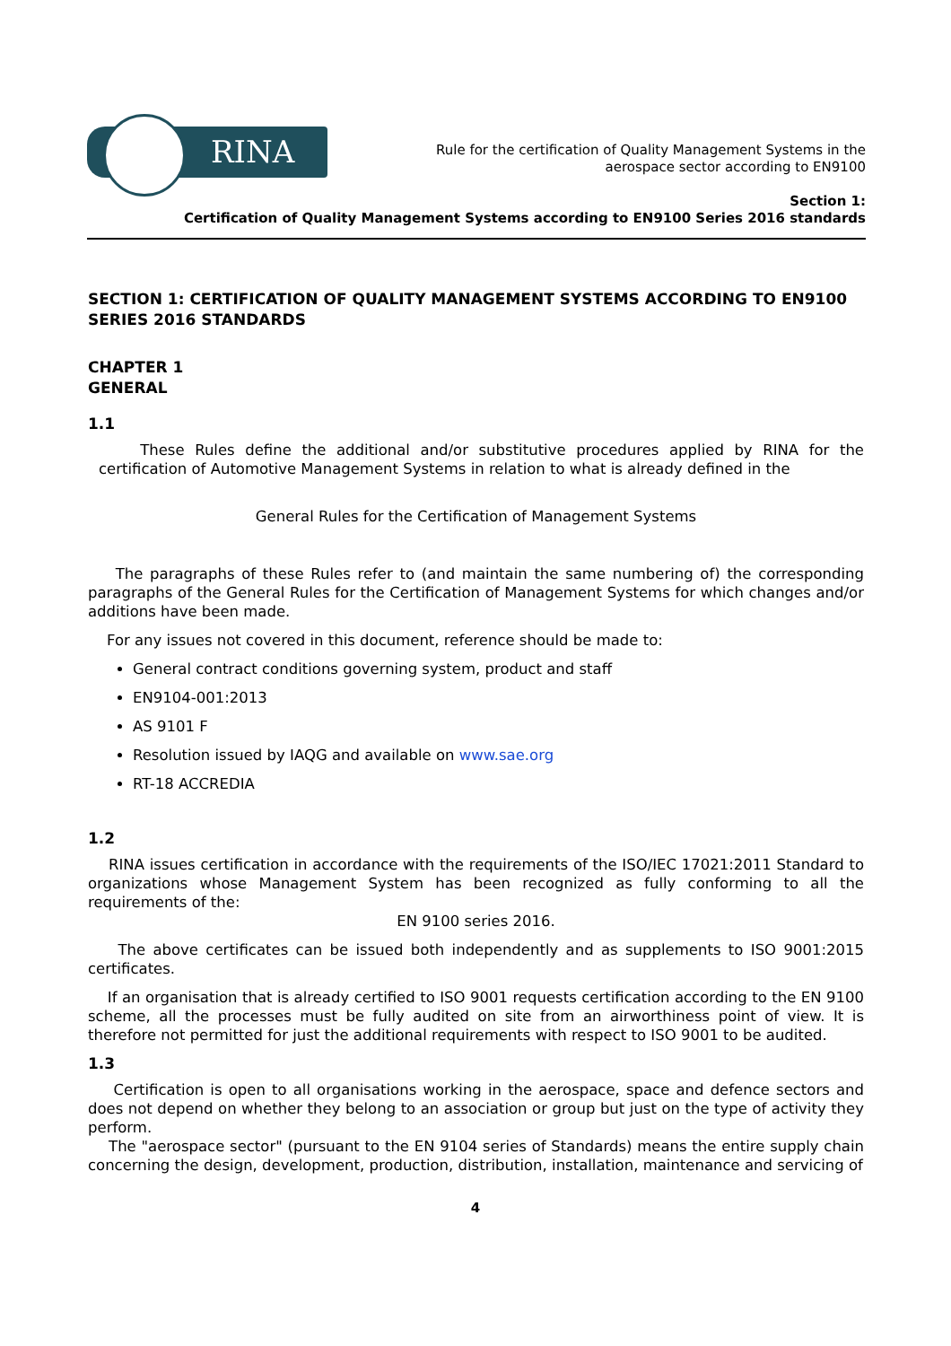RINA
Rule for the certification of Quality Management Systems in the
aerospace sector according to EN9100
Section 1:
Certification of Quality Management Systems according to EN9100 Series 2016 standards
SECTION 1: CERTIFICATION OF QUALITY MANAGEMENT SYSTEMS ACCORDING TO EN9100 SERIES 2016 STANDARDS
CHAPTER 1
GENERAL
1.1
These Rules define the additional and/or substitutive procedures applied by RINA for the certification of Automotive Management Systems in relation to what is already defined in the
General Rules for the Certification of Management Systems
The paragraphs of these Rules refer to (and maintain the same numbering of) the corresponding paragraphs of the General Rules for the Certification of Management Systems for which changes and/or additions have been made.
For any issues not covered in this document, reference should be made to:
General contract conditions governing system, product and staff
EN9104-001:2013
AS 9101 F
Resolution issued by IAQG and available on www.sae.org
RT-18 ACCREDIA
1.2
RINA issues certification in accordance with the requirements of the ISO/IEC 17021:2011 Standard to organizations whose Management System has been recognized as fully conforming to all the requirements of the:
EN 9100 series 2016.
The above certificates can be issued both independently and as supplements to ISO 9001:2015 certificates.
If an organisation that is already certified to ISO 9001 requests certification according to the EN 9100 scheme, all the processes must be fully audited on site from an airworthiness point of view. It is therefore not permitted for just the additional requirements with respect to ISO 9001 to be audited.
1.3
Certification is open to all organisations working in the aerospace, space and defence sectors and does not depend on whether they belong to an association or group but just on the type of activity they perform.
The "aerospace sector" (pursuant to the EN 9104 series of Standards) means the entire supply chain concerning the design, development, production, distribution, installation, maintenance and servicing of
4